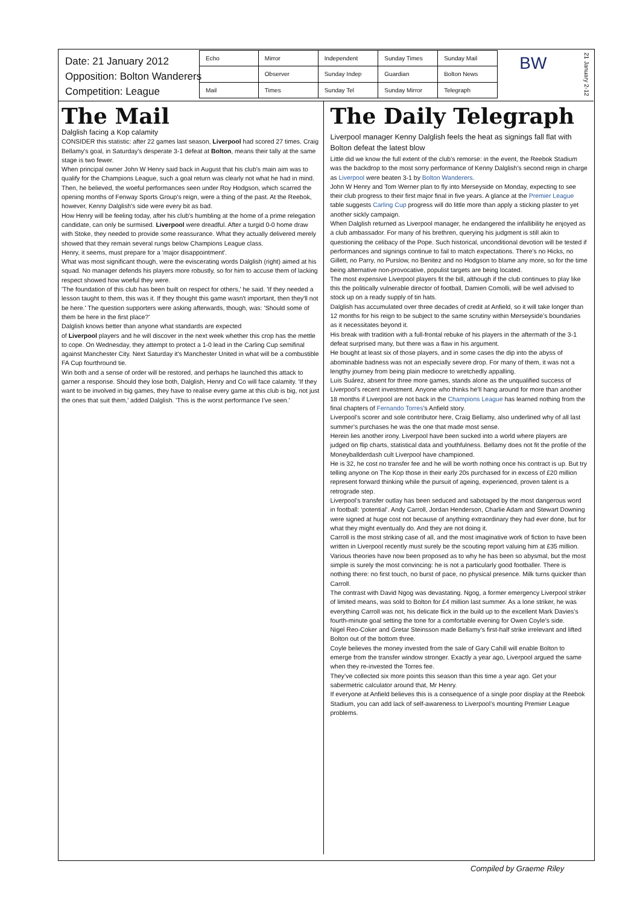Date: 21 January 2012
Opposition: Bolton Wanderers
Competition: League
| Echo | Mirror | Independent | Sunday Times | Sunday Mail |
| | Observer | Sunday Indep | Guardian | Bolton News |
| Mail | Times | Sunday Tel | Sunday Mirror | Telegraph |
BW
21 January 2-12
The Mail
Dalglish facing a Kop calamity
CONSIDER this statistic: after 22 games last season, Liverpool had scored 27 times. Craig Bellamy's goal, in Saturday's desperate 3-1 defeat at Bolton, means their tally at the same stage is two fewer.
When principal owner John W Henry said back in August that his club's main aim was to qualify for the Champions League, such a goal return was clearly not what he had in mind.
Then, he believed, the woeful performances seen under Roy Hodgson, which scarred the opening months of Fenway Sports Group's reign, were a thing of the past. At the Reebok, however, Kenny Dalglish's side were every bit as bad.
How Henry will be feeling today, after his club's humbling at the home of a prime relegation candidate, can only be surmised. Liverpool were dreadful. After a turgid 0-0 home draw with Stoke, they needed to provide some reassurance. What they actually delivered merely showed that they remain several rungs below Champions League class.
Henry, it seems, must prepare for a 'major disappointment'.
What was most significant though, were the eviscerating words Dalglish (right) aimed at his squad. No manager defends his players more robustly, so for him to accuse them of lacking respect showed how woeful they were.
'The foundation of this club has been built on respect for others,' he said. 'If they needed a lesson taught to them, this was it. If they thought this game wasn't important, then they'll not be here.' The question supporters were asking afterwards, though, was: 'Should some of them be here in the first place?'
Dalglish knows better than anyone what standards are expected
of Liverpool players and he will discover in the next week whether this crop has the mettle to cope. On Wednesday, they attempt to protect a 1-0 lead in the Carling Cup semifinal against Manchester City. Next Saturday it's Manchester United in what will be a combustible FA Cup fourthround tie.
Win both and a sense of order will be restored, and perhaps he launched this attack to garner a response. Should they lose both, Dalglish, Henry and Co will face calamity. 'If they want to be involved in big games, they have to realise every game at this club is big, not just the ones that suit them,' added Dalglish. 'This is the worst performance I've seen.'
The Daily Telegraph
Liverpool manager Kenny Dalglish feels the heat as signings fall flat with Bolton defeat the latest blow
Little did we know the full extent of the club’s remorse: in the event, the Reebok Stadium was the backdrop to the most sorry performance of Kenny Dalglish’s second reign in charge as Liverpool were beaten 3-1 by Bolton Wanderers.
John W Henry and Tom Werner plan to fly into Merseyside on Monday, expecting to see their club progress to their first major final in five years. A glance at the Premier League table suggests Carling Cup progress will do little more than apply a sticking plaster to yet another sickly campaign.
When Dalglish returned as Liverpool manager, he endangered the infallibility he enjoyed as a club ambassador. For many of his brethren, querying his judgment is still akin to questioning the celibacy of the Pope. Such historical, unconditional devotion will be tested if performances and signings continue to fail to match expectations. There’s no Hicks, no Gillett, no Parry, no Purslow, no Benitez and no Hodgson to blame any more, so for the time being alternative non-provocative, populist targets are being located.
The most expensive Liverpool players fit the bill, although if the club continues to play like this the politically vulnerable director of football, Damien Comolli, will be well advised to stock up on a ready supply of tin hats.
Dalglish has accumulated over three decades of credit at Anfield, so it will take longer than 12 months for his reign to be subject to the same scrutiny within Merseyside’s boundaries as it necessitates beyond it.
His break with tradition with a full-frontal rebuke of his players in the aftermath of the 3-1 defeat surprised many, but there was a flaw in his argument.
He bought at least six of those players, and in some cases the dip into the abyss of abominable badness was not an especially severe drop. For many of them, it was not a lengthy journey from being plain mediocre to wretchedly appalling.
Luis Suárez, absent for three more games, stands alone as the unqualified success of Liverpool’s recent investment. Anyone who thinks he’ll hang around for more than another 18 months if Liverpool are not back in the Champions League has learned nothing from the final chapters of Fernando Torres’s Anfield story.
Liverpool’s scorer and sole contributor here, Craig Bellamy, also underlined why of all last summer’s purchases he was the one that made most sense.
Herein lies another irony. Liverpool have been sucked into a world where players are judged on flip charts, statistical data and youthfulness. Bellamy does not fit the profile of the Moneyballderdash cult Liverpool have championed.
He is 32, he cost no transfer fee and he will be worth nothing once his contract is up. But try telling anyone on The Kop those in their early 20s purchased for in excess of £20 million represent forward thinking while the pursuit of ageing, experienced, proven talent is a retrograde step.
Liverpool’s transfer outlay has been seduced and sabotaged by the most dangerous word in football: ‘potential’. Andy Carroll, Jordan Henderson, Charlie Adam and Stewart Downing were signed at huge cost not because of anything extraordinary they had ever done, but for what they might eventually do. And they are not doing it.
Carroll is the most striking case of all, and the most imaginative work of fiction to have been written in Liverpool recently must surely be the scouting report valuing him at £35 million.
Various theories have now been proposed as to why he has been so abysmal, but the most simple is surely the most convincing: he is not a particularly good footballer. There is nothing there: no first touch, no burst of pace, no physical presence. Milk turns quicker than Carroll.
The contrast with David Ngog was devastating. Ngog, a former emergency Liverpool striker of limited means, was sold to Bolton for £4 million last summer. As a lone striker, he was everything Carroll was not, his delicate flick in the build up to the excellent Mark Davies’s fourth-minute goal setting the tone for a comfortable evening for Owen Coyle’s side.
Nigel Reo-Coker and Gretar Steinsson made Bellamy’s first-half strike irrelevant and lifted Bolton out of the bottom three.
Coyle believes the money invested from the sale of Gary Cahill will enable Bolton to emerge from the transfer window stronger. Exactly a year ago, Liverpool argued the same when they re-invested the Torres fee.
They’ve collected six more points this season than this time a year ago. Get your sabermetric calculator around that, Mr Henry.
If everyone at Anfield believes this is a consequence of a single poor display at the Reebok Stadium, you can add lack of self-awareness to Liverpool’s mounting Premier League problems.
Compiled by Graeme Riley